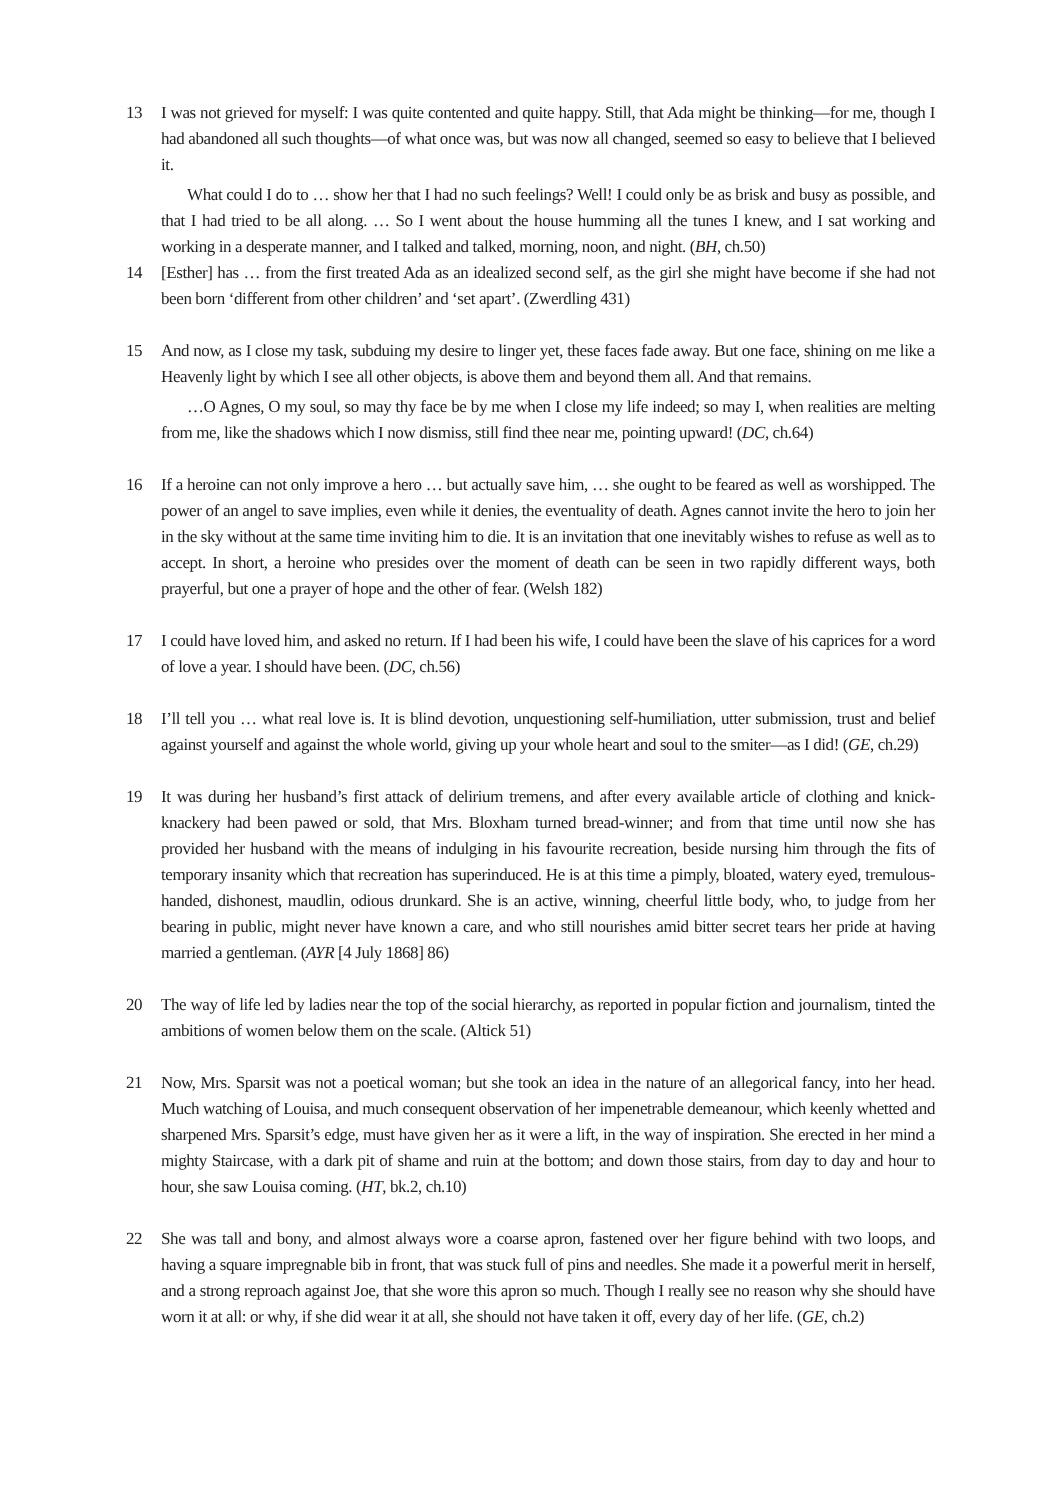13 I was not grieved for myself: I was quite contented and quite happy. Still, that Ada might be thinking—for me, though I had abandoned all such thoughts—of what once was, but was now all changed, seemed so easy to believe that I believed it.
What could I do to … show her that I had no such feelings? Well! I could only be as brisk and busy as possible, and that I had tried to be all along. … So I went about the house humming all the tunes I knew, and I sat working and working in a desperate manner, and I talked and talked, morning, noon, and night. (BH, ch.50)
14 [Esther] has … from the first treated Ada as an idealized second self, as the girl she might have become if she had not been born ‘different from other children’ and ‘set apart’. (Zwerdling 431)
15 And now, as I close my task, subduing my desire to linger yet, these faces fade away. But one face, shining on me like a Heavenly light by which I see all other objects, is above them and beyond them all. And that remains.
…O Agnes, O my soul, so may thy face be by me when I close my life indeed; so may I, when realities are melting from me, like the shadows which I now dismiss, still find thee near me, pointing upward! (DC, ch.64)
16 If a heroine can not only improve a hero … but actually save him, … she ought to be feared as well as worshipped. The power of an angel to save implies, even while it denies, the eventuality of death. Agnes cannot invite the hero to join her in the sky without at the same time inviting him to die. It is an invitation that one inevitably wishes to refuse as well as to accept. In short, a heroine who presides over the moment of death can be seen in two rapidly different ways, both prayerful, but one a prayer of hope and the other of fear. (Welsh 182)
17 I could have loved him, and asked no return. If I had been his wife, I could have been the slave of his caprices for a word of love a year. I should have been. (DC, ch.56)
18 I’ll tell you … what real love is. It is blind devotion, unquestioning self-humiliation, utter submission, trust and belief against yourself and against the whole world, giving up your whole heart and soul to the smiter—as I did! (GE, ch.29)
19 It was during her husband’s first attack of delirium tremens, and after every available article of clothing and knick-knackery had been pawed or sold, that Mrs. Bloxham turned bread-winner; and from that time until now she has provided her husband with the means of indulging in his favourite recreation, beside nursing him through the fits of temporary insanity which that recreation has superinduced. He is at this time a pimply, bloated, watery eyed, tremulous-handed, dishonest, maudlin, odious drunkard. She is an active, winning, cheerful little body, who, to judge from her bearing in public, might never have known a care, and who still nourishes amid bitter secret tears her pride at having married a gentleman. (AYR [4 July 1868] 86)
20 The way of life led by ladies near the top of the social hierarchy, as reported in popular fiction and journalism, tinted the ambitions of women below them on the scale. (Altick 51)
21 Now, Mrs. Sparsit was not a poetical woman; but she took an idea in the nature of an allegorical fancy, into her head. Much watching of Louisa, and much consequent observation of her impenetrable demeanour, which keenly whetted and sharpened Mrs. Sparsit’s edge, must have given her as it were a lift, in the way of inspiration. She erected in her mind a mighty Staircase, with a dark pit of shame and ruin at the bottom; and down those stairs, from day to day and hour to hour, she saw Louisa coming. (HT, bk.2, ch.10)
22 She was tall and bony, and almost always wore a coarse apron, fastened over her figure behind with two loops, and having a square impregnable bib in front, that was stuck full of pins and needles. She made it a powerful merit in herself, and a strong reproach against Joe, that she wore this apron so much. Though I really see no reason why she should have worn it at all: or why, if she did wear it at all, she should not have taken it off, every day of her life. (GE, ch.2)